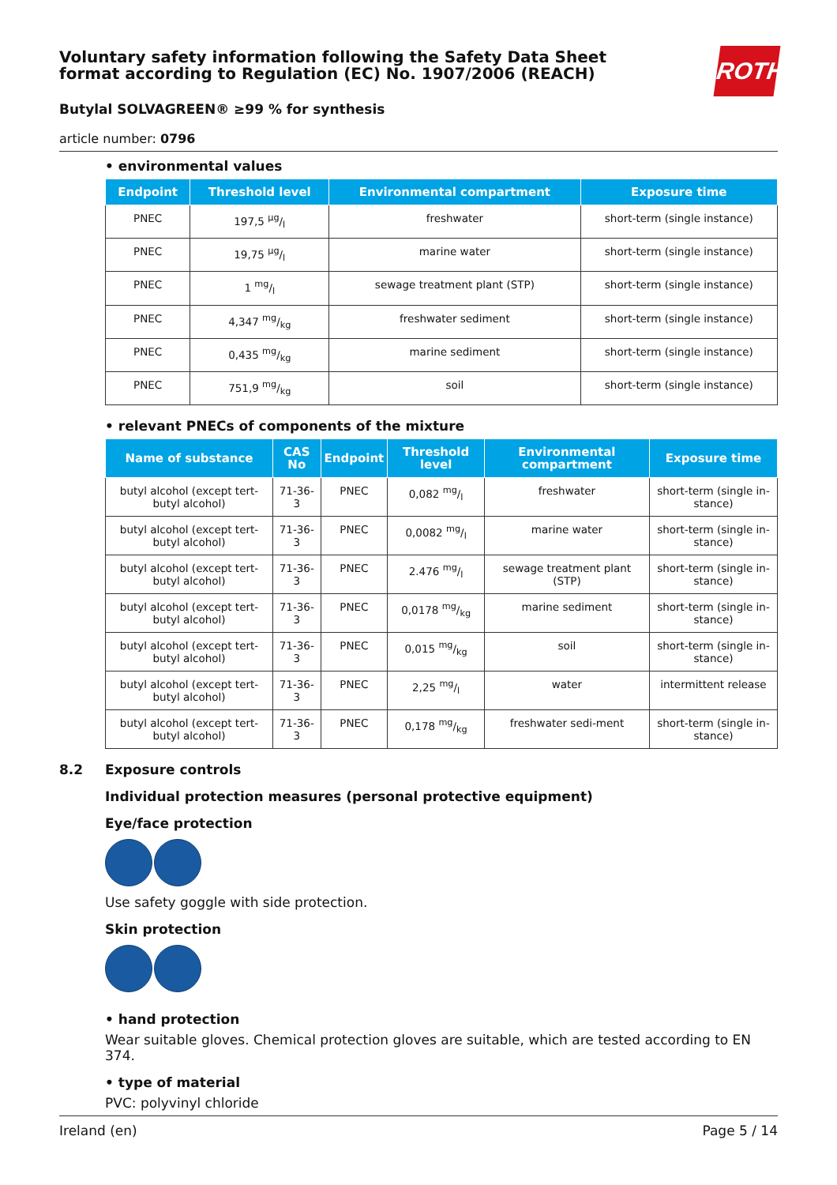ROTH
Voluntary safety information following the Safety Data Sheet format according to Regulation (EC) No. 1907/2006 (REACH)
Butylal SOLVAGREEN® ≥99 % for synthesis
article number: 0796
• environmental values
| Endpoint | Threshold level | Environmental compartment | Exposure time |
| --- | --- | --- | --- |
| PNEC | 197,5 µg/l | freshwater | short-term (single instance) |
| PNEC | 19,75 µg/l | marine water | short-term (single instance) |
| PNEC | 1 mg/l | sewage treatment plant (STP) | short-term (single instance) |
| PNEC | 4,347 mg/kg | freshwater sediment | short-term (single instance) |
| PNEC | 0,435 mg/kg | marine sediment | short-term (single instance) |
| PNEC | 751,9 mg/kg | soil | short-term (single instance) |
• relevant PNECs of components of the mixture
| Name of substance | CAS No | Endpoint | Threshold level | Environmental compartment | Exposure time |
| --- | --- | --- | --- | --- | --- |
| butyl alcohol (except tert-butyl alcohol) | 71-36-3 | PNEC | 0,082 mg/l | freshwater | short-term (single in-stance) |
| butyl alcohol (except tert-butyl alcohol) | 71-36-3 | PNEC | 0,0082 mg/l | marine water | short-term (single in-stance) |
| butyl alcohol (except tert-butyl alcohol) | 71-36-3 | PNEC | 2.476 mg/l | sewage treatment plant (STP) | short-term (single in-stance) |
| butyl alcohol (except tert-butyl alcohol) | 71-36-3 | PNEC | 0,0178 mg/kg | marine sediment | short-term (single in-stance) |
| butyl alcohol (except tert-butyl alcohol) | 71-36-3 | PNEC | 0,015 mg/kg | soil | short-term (single in-stance) |
| butyl alcohol (except tert-butyl alcohol) | 71-36-3 | PNEC | 2,25 mg/l | water | intermittent release |
| butyl alcohol (except tert-butyl alcohol) | 71-36-3 | PNEC | 0,178 mg/kg | freshwater sedi-ment | short-term (single in-stance) |
8.2 Exposure controls
Individual protection measures (personal protective equipment)
Eye/face protection
Use safety goggle with side protection.
Skin protection
• hand protection
Wear suitable gloves. Chemical protection gloves are suitable, which are tested according to EN 374.
• type of material
PVC: polyvinyl chloride
Ireland (en) Page 5 / 14